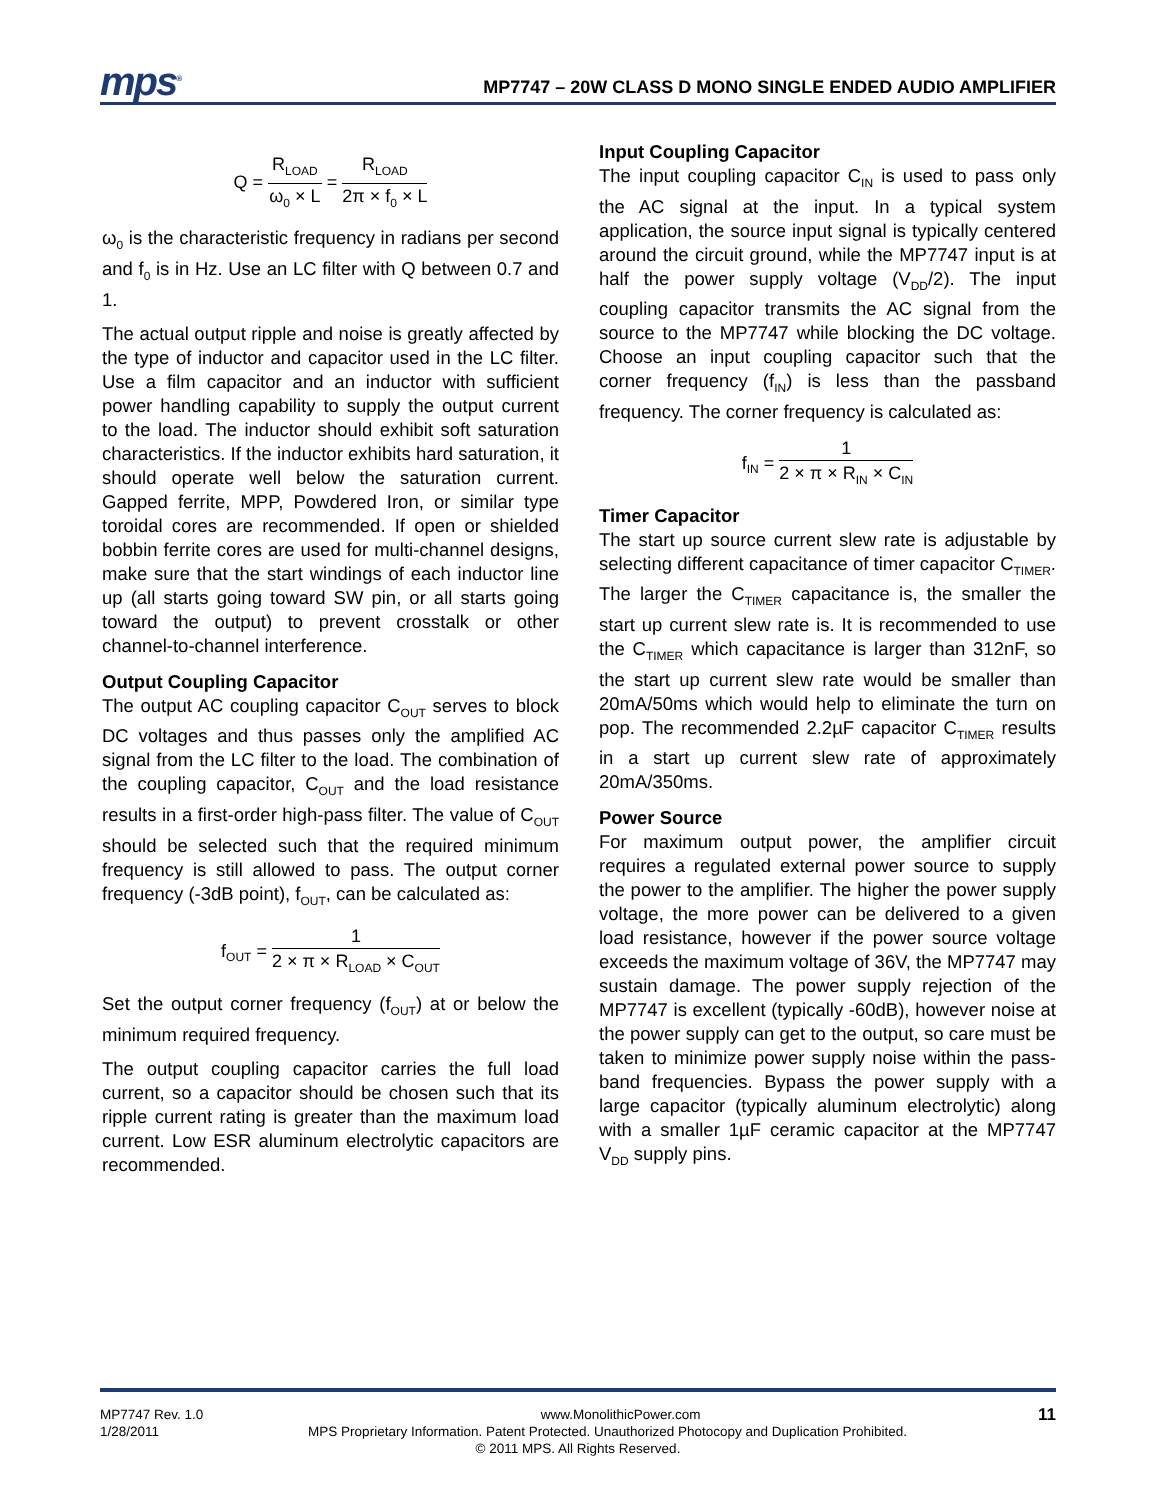mps<sup>®</sup>
MP7747 – 20W CLASS D MONO SINGLE ENDED AUDIO AMPLIFIER
Q = R<sub>LOAD</sub> ω<sub>0</sub> × L = R<sub>LOAD</sub> 2π × f<sub>0</sub> × L
ω<sub>0</sub> is the characteristic frequency in radians per second and f<sub>0</sub> is in Hz. Use an LC filter with Q between 0.7 and 1.
The actual output ripple and noise is greatly affected by the type of inductor and capacitor used in the LC filter. Use a film capacitor and an inductor with sufficient power handling capability to supply the output current to the load. The inductor should exhibit soft saturation characteristics. If the inductor exhibits hard saturation, it should operate well below the saturation current. Gapped ferrite, MPP, Powdered Iron, or similar type toroidal cores are recommended. If open or shielded bobbin ferrite cores are used for multi-channel designs, make sure that the start windings of each inductor line up (all starts going toward SW pin, or all starts going toward the output) to prevent crosstalk or other channel-to-channel interference.
Output Coupling Capacitor
The output AC coupling capacitor C<sub>OUT</sub> serves to block DC voltages and thus passes only the amplified AC signal from the LC filter to the load. The combination of the coupling capacitor, C<sub>OUT</sub> and the load resistance results in a first-order high-pass filter. The value of C<sub>OUT</sub> should be selected such that the required minimum frequency is still allowed to pass. The output corner frequency (-3dB point), f<sub>OUT</sub>, can be calculated as:
f<sub>OUT</sub> = 1 2 × π × R<sub>LOAD</sub> × C<sub>OUT</sub>
Set the output corner frequency (f<sub>OUT</sub>) at or below the minimum required frequency.
The output coupling capacitor carries the full load current, so a capacitor should be chosen such that its ripple current rating is greater than the maximum load current. Low ESR aluminum electrolytic capacitors are recommended.
Input Coupling Capacitor
The input coupling capacitor C<sub>IN</sub> is used to pass only the AC signal at the input. In a typical system application, the source input signal is typically centered around the circuit ground, while the MP7747 input is at half the power supply voltage (V<sub>DD</sub>/2). The input coupling capacitor transmits the AC signal from the source to the MP7747 while blocking the DC voltage. Choose an input coupling capacitor such that the corner frequency (f<sub>IN</sub>) is less than the passband frequency. The corner frequency is calculated as:
f<sub>IN</sub> = 1 2 × π × R<sub>IN</sub> × C<sub>IN</sub>
Timer Capacitor
The start up source current slew rate is adjustable by selecting different capacitance of timer capacitor C<sub>TIMER</sub>. The larger the C<sub>TIMER</sub> capacitance is, the smaller the start up current slew rate is. It is recommended to use the C<sub>TIMER</sub> which capacitance is larger than 312nF, so the start up current slew rate would be smaller than 20mA/50ms which would help to eliminate the turn on pop. The recommended 2.2µF capacitor C<sub>TIMER</sub> results in a start up current slew rate of approximately 20mA/350ms.
Power Source
For maximum output power, the amplifier circuit requires a regulated external power source to supply the power to the amplifier. The higher the power supply voltage, the more power can be delivered to a given load resistance, however if the power source voltage exceeds the maximum voltage of 36V, the MP7747 may sustain damage. The power supply rejection of the MP7747 is excellent (typically -60dB), however noise at the power supply can get to the output, so care must be taken to minimize power supply noise within the pass-band frequencies. Bypass the power supply with a large capacitor (typically aluminum electrolytic) along with a smaller 1µF ceramic capacitor at the MP7747 V<sub>DD</sub> supply pins.
MP7747 Rev. 1.0 www.MonolithicPower.com 11
1/28/2011 MPS Proprietary Information. Patent Protected. Unauthorized Photocopy and Duplication Prohibited.
© 2011 MPS. All Rights Reserved.